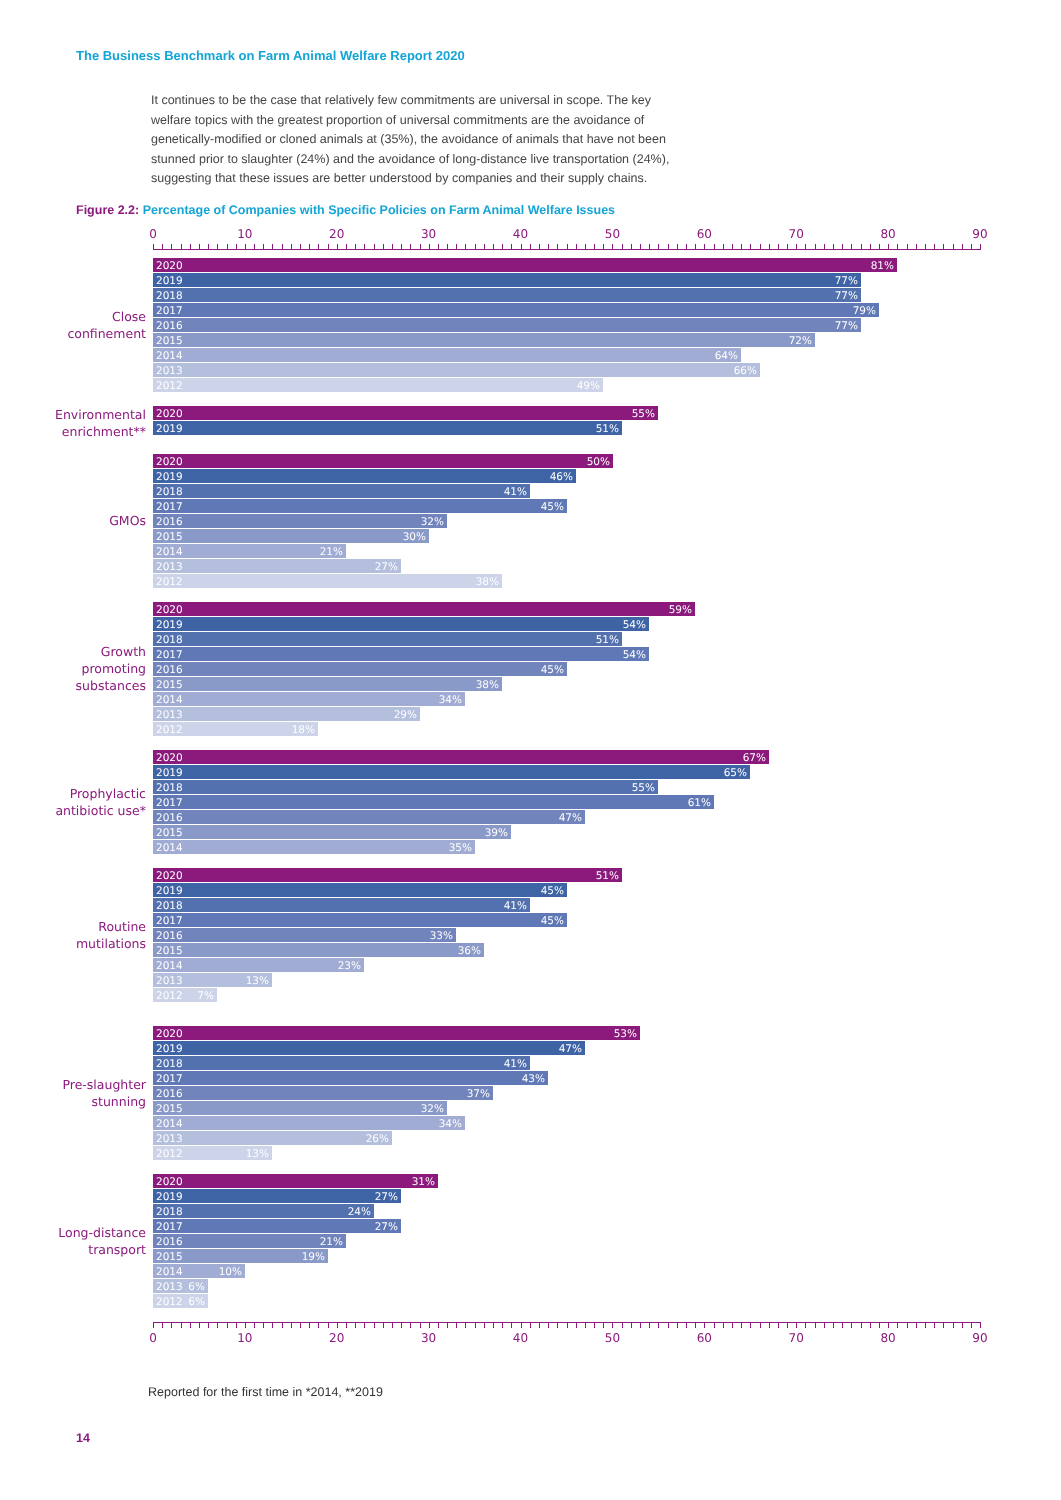The Business Benchmark on Farm Animal Welfare Report 2020
It continues to be the case that relatively few commitments are universal in scope. The key welfare topics with the greatest proportion of universal commitments are the avoidance of genetically-modified or cloned animals at (35%), the avoidance of animals that have not been stunned prior to slaughter (24%) and the avoidance of long-distance live transportation (24%), suggesting that these issues are better understood by companies and their supply chains.
Figure 2.2: Percentage of Companies with Specific Policies on Farm Animal Welfare Issues
0 10 20 30 40 50 60 70 80 90
Close
confinement
2020 81%
2019 77%
2018 77%
2017 79%
2016 77%
2015 72%
2014 64%
2013 66%
2012 49%
Environmental
enrichment**
2020 55%
2019 51%
GMOs
2020 50%
2019 46%
2018 41%
2017 45%
2016 32%
2015 30%
2014 21%
2013 27%
2012 38%
Growth
promoting
substances
2020 59%
2019 54%
2018 51%
2017 54%
2016 45%
2015 38%
2014 34%
2013 29%
2012 18%
Prophylactic
antibiotic use*
2020 67%
2019 65%
2018 55%
2017 61%
2016 47%
2015 39%
2014 35%
Routine
mutilations
2020 51%
2019 45%
2018 41%
2017 45%
2016 33%
2015 36%
2014 23%
2013 13%
2012 7%
Pre-slaughter
stunning
2020 53%
2019 47%
2018 41%
2017 43%
2016 37%
2015 32%
2014 34%
2013 26%
2012 13%
Long-distance
transport
2020 31%
2019 27%
2018 24%
2017 27%
2016 21%
2015 19%
2014 10%
2013 6%
2012 6%
0 10 20 30 40 50 60 70 80 90
Reported for the first time in *2014, **2019
14